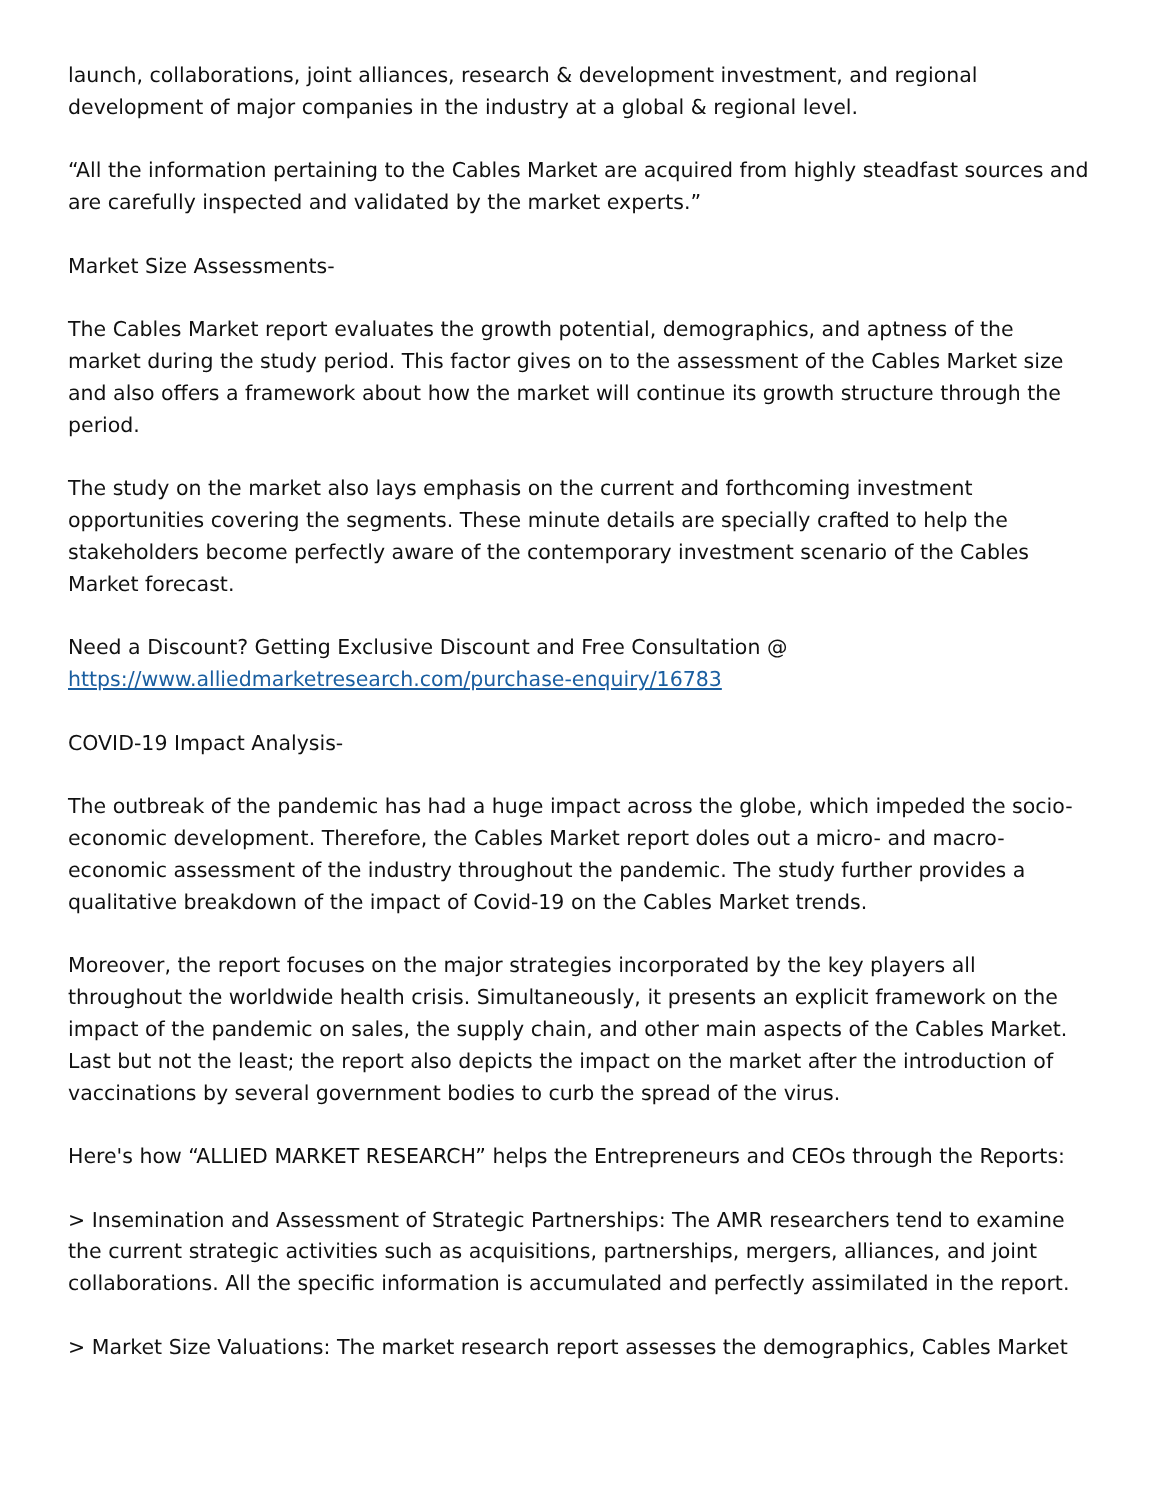launch, collaborations, joint alliances, research & development investment, and regional development of major companies in the industry at a global & regional level.
“All the information pertaining to the Cables Market are acquired from highly steadfast sources and are carefully inspected and validated by the market experts.”
Market Size Assessments-
The Cables Market report evaluates the growth potential, demographics, and aptness of the market during the study period. This factor gives on to the assessment of the Cables Market size and also offers a framework about how the market will continue its growth structure through the period.
The study on the market also lays emphasis on the current and forthcoming investment opportunities covering the segments. These minute details are specially crafted to help the stakeholders become perfectly aware of the contemporary investment scenario of the Cables Market forecast.
Need a Discount? Getting Exclusive Discount and Free Consultation @
https://www.alliedmarketresearch.com/purchase-enquiry/16783
COVID-19 Impact Analysis-
The outbreak of the pandemic has had a huge impact across the globe, which impeded the socio-economic development. Therefore, the Cables Market report doles out a micro- and macro-economic assessment of the industry throughout the pandemic. The study further provides a qualitative breakdown of the impact of Covid-19 on the Cables Market trends.
Moreover, the report focuses on the major strategies incorporated by the key players all throughout the worldwide health crisis. Simultaneously, it presents an explicit framework on the impact of the pandemic on sales, the supply chain, and other main aspects of the Cables Market. Last but not the least; the report also depicts the impact on the market after the introduction of vaccinations by several government bodies to curb the spread of the virus.
Here's how “ALLIED MARKET RESEARCH” helps the Entrepreneurs and CEOs through the Reports:
> Insemination and Assessment of Strategic Partnerships: The AMR researchers tend to examine the current strategic activities such as acquisitions, partnerships, mergers, alliances, and joint collaborations. All the specific information is accumulated and perfectly assimilated in the report.
> Market Size Valuations: The market research report assesses the demographics, Cables Market